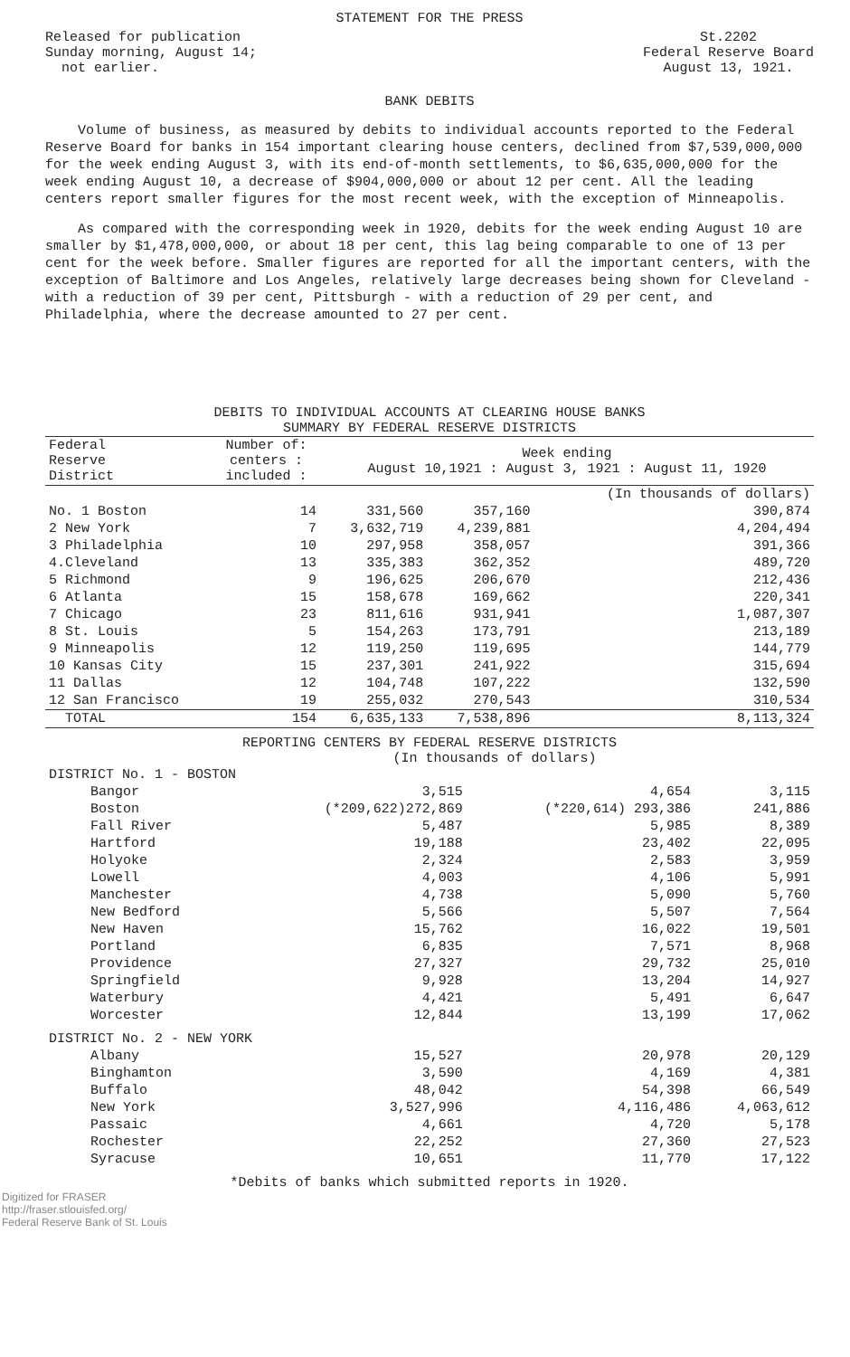STATEMENT FOR THE PRESS
Released for publication
Sunday morning, August 14;
not earlier.
St.2202
Federal Reserve Board
August 13, 1921.
BANK DEBITS
Volume of business, as measured by debits to individual accounts reported to the Federal Reserve Board for banks in 154 important clearing house centers, declined from $7,539,000,000 for the week ending August 3, with its end-of-month settlements, to $6,635,000,000 for the week ending August 10, a decrease of $904,000,000 or about 12 per cent. All the leading centers report smaller figures for the most recent week, with the exception of Minneapolis.
As compared with the corresponding week in 1920, debits for the week ending August 10 are smaller by $1,478,000,000, or about 18 per cent, this lag being comparable to one of 13 per cent for the week before. Smaller figures are reported for all the important centers, with the exception of Baltimore and Los Angeles, relatively large decreases being shown for Cleveland - with a reduction of 39 per cent, Pittsburgh - with a reduction of 29 per cent, and Philadelphia, where the decrease amounted to 27 per cent.
DEBITS TO INDIVIDUAL ACCOUNTS AT CLEARING HOUSE BANKS
SUMMARY BY FEDERAL RESERVE DISTRICTS
| Federal Reserve District | Number of: centers : included : | Week ending August 10,1921 : August 3, 1921 : August 11, 1920 | | |
| --- | --- | --- | --- | --- |
| | | | | (In thousands of dollars) |
| No. 1 Boston | 14 | 331,560 | 357,160 | 390,874 |
| 2 New York | 7 | 3,632,719 | 4,239,881 | 4,204,494 |
| 3 Philadelphia | 10 | 297,958 | 358,057 | 391,366 |
| 4.Cleveland | 13 | 335,383 | 362,352 | 489,720 |
| 5 Richmond | 9 | 196,625 | 206,670 | 212,436 |
| 6 Atlanta | 15 | 158,678 | 169,662 | 220,341 |
| 7 Chicago | 23 | 811,616 | 931,941 | 1,087,307 |
| 8 St. Louis | 5 | 154,263 | 173,791 | 213,189 |
| 9 Minneapolis | 12 | 119,250 | 119,695 | 144,779 |
| 10 Kansas City | 15 | 237,301 | 241,922 | 315,694 |
| 11 Dallas | 12 | 104,748 | 107,222 | 132,590 |
| 12 San Francisco | 19 | 255,032 | 270,543 | 310,534 |
| TOTAL | 154 | 6,635,133 | 7,538,896 | 8,113,324 |
REPORTING CENTERS BY FEDERAL RESERVE DISTRICTS
(In thousands of dollars)
| DISTRICT No. 1 - BOSTON | | | |
| Bangor | 3,515 | 4,654 | 3,115 |
| Boston | (*209,622)272,869 | (*220,614) 293,386 | 241,886 |
| Fall River | 5,487 | 5,985 | 8,389 |
| Hartford | 19,188 | 23,402 | 22,095 |
| Holyoke | 2,324 | 2,583 | 3,959 |
| Lowell | 4,003 | 4,106 | 5,991 |
| Manchester | 4,738 | 5,090 | 5,760 |
| New Bedford | 5,566 | 5,507 | 7,564 |
| New Haven | 15,762 | 16,022 | 19,501 |
| Portland | 6,835 | 7,571 | 8,968 |
| Providence | 27,327 | 29,732 | 25,010 |
| Springfield | 9,928 | 13,204 | 14,927 |
| Waterbury | 4,421 | 5,491 | 6,647 |
| Worcester | 12,844 | 13,199 | 17,062 |
| DISTRICT No. 2 - NEW YORK | | | |
| Albany | 15,527 | 20,978 | 20,129 |
| Binghamton | 3,590 | 4,169 | 4,381 |
| Buffalo | 48,042 | 54,398 | 66,549 |
| New York | 3,527,996 | 4,116,486 | 4,063,612 |
| Passaic | 4,661 | 4,720 | 5,178 |
| Rochester | 22,252 | 27,360 | 27,523 |
| Syracuse | 10,651 | 11,770 | 17,122 |
*Debits of banks which submitted reports in 1920.
Digitized for FRASER
http://fraser.stlouisfed.org/
Federal Reserve Bank of St. Louis